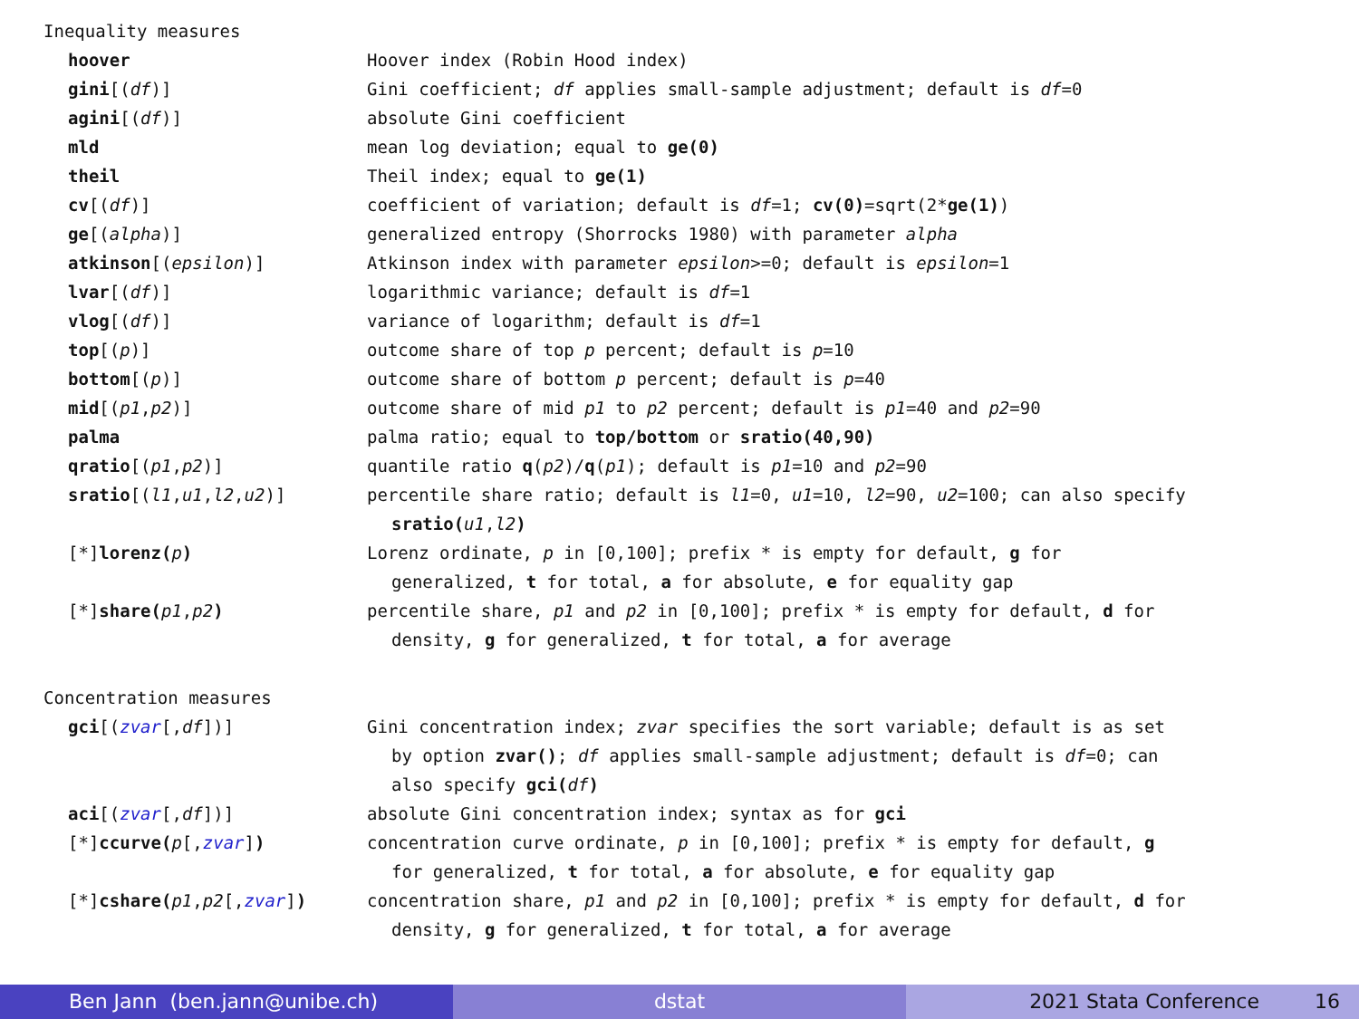Inequality measures
| hoover | Hoover index (Robin Hood index) |
| gini [( df )] | Gini coefficient; df applies small-sample adjustment; default is df =0 |
| agini [( df )] | absolute Gini coefficient |
| mld | mean log deviation; equal to ge(0) |
| theil | Theil index; equal to ge(1) |
| cv [( df )] | coefficient of variation; default is df =1; cv(0) =sqrt(2* ge(1) ) |
| ge [( alpha )] | generalized entropy (Shorrocks 1980) with parameter alpha |
| atkinson [( epsilon )] | Atkinson index with parameter epsilon >=0; default is epsilon =1 |
| lvar [( df )] | logarithmic variance; default is df =1 |
| vlog [( df )] | variance of logarithm; default is df =1 |
| top [( p )] | outcome share of top p percent; default is p =10 |
| bottom [( p )] | outcome share of bottom p percent; default is p =40 |
| mid [( p1 , p2 )] | outcome share of mid p1 to p2 percent; default is p1 =40 and p2 =90 |
| palma | palma ratio; equal to top/bottom or sratio(40,90) |
| qratio [( p1 , p2 )] | quantile ratio q ( p2 )/ q ( p1 ); default is p1 =10 and p2 =90 |
| sratio [( l1 , u1 , l2 , u2 )] | percentile share ratio; default is l1 =0, u1 =10, l2 =90, u2 =100; can also specify sratio( u1 , l2 ) |
| [*] lorenz( p ) | Lorenz ordinate, p in [0,100]; prefix * is empty for default, g for generalized, t for total, a for absolute, e for equality gap |
| [*] share( p1 , p2 ) | percentile share, p1 and p2 in [0,100]; prefix * is empty for default, d for density, g for generalized, t for total, a for average |
Concentration measures
| gci [( zvar [, df ])] | Gini concentration index; zvar specifies the sort variable; default is as set by option zvar() ; df applies small-sample adjustment; default is df =0; can also specify gci( df ) |
| aci [( zvar [, df ])] | absolute Gini concentration index; syntax as for gci |
| [*] ccurve( p [, zvar ] ) | concentration curve ordinate, p in [0,100]; prefix * is empty for default, g for generalized, t for total, a for absolute, e for equality gap |
| [*] cshare( p1 , p2 [, zvar ] ) | concentration share, p1 and p2 in [0,100]; prefix * is empty for default, d for density, g for generalized, t for total, a for average |
Ben Jann (ben.jann@unibe.ch) dstat 2021 Stata Conference 16